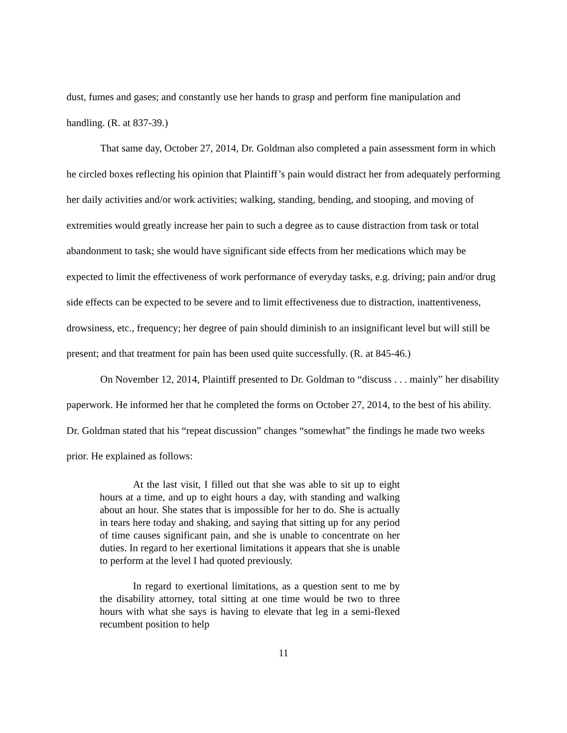dust, fumes and gases; and constantly use her hands to grasp and perform fine manipulation and handling. (R. at 837-39.)
That same day, October 27, 2014, Dr. Goldman also completed a pain assessment form in which he circled boxes reflecting his opinion that Plaintiff’s pain would distract her from adequately performing her daily activities and/or work activities; walking, standing, bending, and stooping, and moving of extremities would greatly increase her pain to such a degree as to cause distraction from task or total abandonment to task; she would have significant side effects from her medications which may be expected to limit the effectiveness of work performance of everyday tasks, e.g. driving; pain and/or drug side effects can be expected to be severe and to limit effectiveness due to distraction, inattentiveness, drowsiness, etc., frequency; her degree of pain should diminish to an insignificant level but will still be present; and that treatment for pain has been used quite successfully. (R. at 845-46.)
On November 12, 2014, Plaintiff presented to Dr. Goldman to “discuss . . . mainly” her disability paperwork. He informed her that he completed the forms on October 27, 2014, to the best of his ability. Dr. Goldman stated that his “repeat discussion” changes “somewhat” the findings he made two weeks prior. He explained as follows:
At the last visit, I filled out that she was able to sit up to eight hours at a time, and up to eight hours a day, with standing and walking about an hour. She states that is impossible for her to do. She is actually in tears here today and shaking, and saying that sitting up for any period of time causes significant pain, and she is unable to concentrate on her duties. In regard to her exertional limitations it appears that she is unable to perform at the level I had quoted previously.
In regard to exertional limitations, as a question sent to me by the disability attorney, total sitting at one time would be two to three hours with what she says is having to elevate that leg in a semi-flexed recumbent position to help
11